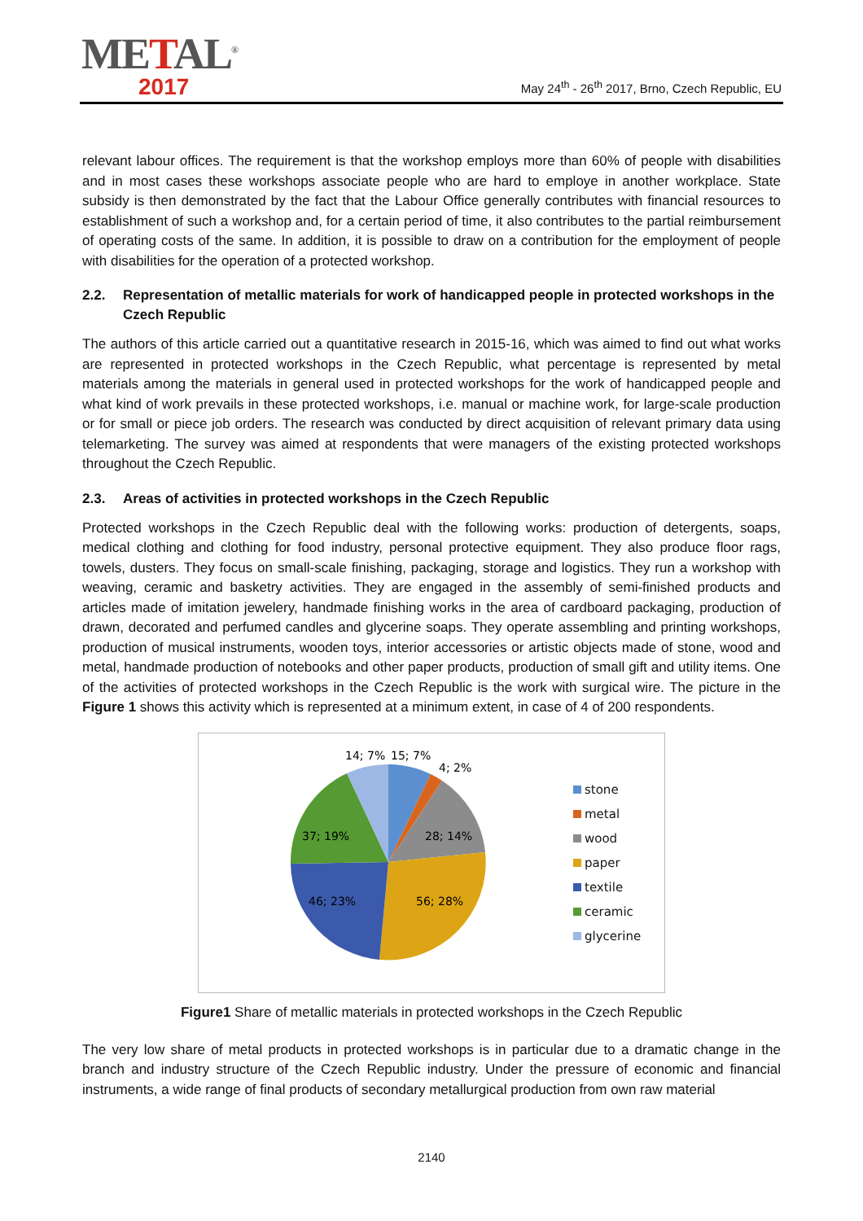METAL<sup>®</sup>
2017
May 24<sup>th</sup> - 26<sup>th</sup> 2017, Brno, Czech Republic, EU
relevant labour offices. The requirement is that the workshop employs more than 60% of people with disabilities and in most cases these workshops associate people who are hard to employe in another workplace. State subsidy is then demonstrated by the fact that the Labour Office generally contributes with financial resources to establishment of such a workshop and, for a certain period of time, it also contributes to the partial reimbursement of operating costs of the same. In addition, it is possible to draw on a contribution for the employment of people with disabilities for the operation of a protected workshop.
2.2. Representation of metallic materials for work of handicapped people in protected workshops in the Czech Republic
The authors of this article carried out a quantitative research in 2015-16, which was aimed to find out what works are represented in protected workshops in the Czech Republic, what percentage is represented by metal materials among the materials in general used in protected workshops for the work of handicapped people and what kind of work prevails in these protected workshops, i.e. manual or machine work, for large-scale production or for small or piece job orders. The research was conducted by direct acquisition of relevant primary data using telemarketing. The survey was aimed at respondents that were managers of the existing protected workshops throughout the Czech Republic.
2.3. Areas of activities in protected workshops in the Czech Republic
Protected workshops in the Czech Republic deal with the following works: production of detergents, soaps, medical clothing and clothing for food industry, personal protective equipment. They also produce floor rags, towels, dusters. They focus on small-scale finishing, packaging, storage and logistics. They run a workshop with weaving, ceramic and basketry activities. They are engaged in the assembly of semi-finished products and articles made of imitation jewelery, handmade finishing works in the area of cardboard packaging, production of drawn, decorated and perfumed candles and glycerine soaps. They operate assembling and printing workshops, production of musical instruments, wooden toys, interior accessories or artistic objects made of stone, wood and metal, handmade production of notebooks and other paper products, production of small gift and utility items. One of the activities of protected workshops in the Czech Republic is the work with surgical wire. The picture in the Figure 1 shows this activity which is represented at a minimum extent, in case of 4 of 200 respondents.
14; 7%
15; 7%
4; 2%
28; 14%
37; 19%
46; 23%
56; 28%
stone
metal
wood
paper
textile
ceramic
glycerine
Figure1 Share of metallic materials in protected workshops in the Czech Republic
The very low share of metal products in protected workshops is in particular due to a dramatic change in the branch and industry structure of the Czech Republic industry. Under the pressure of economic and financial instruments, a wide range of final products of secondary metallurgical production from own raw material
2140